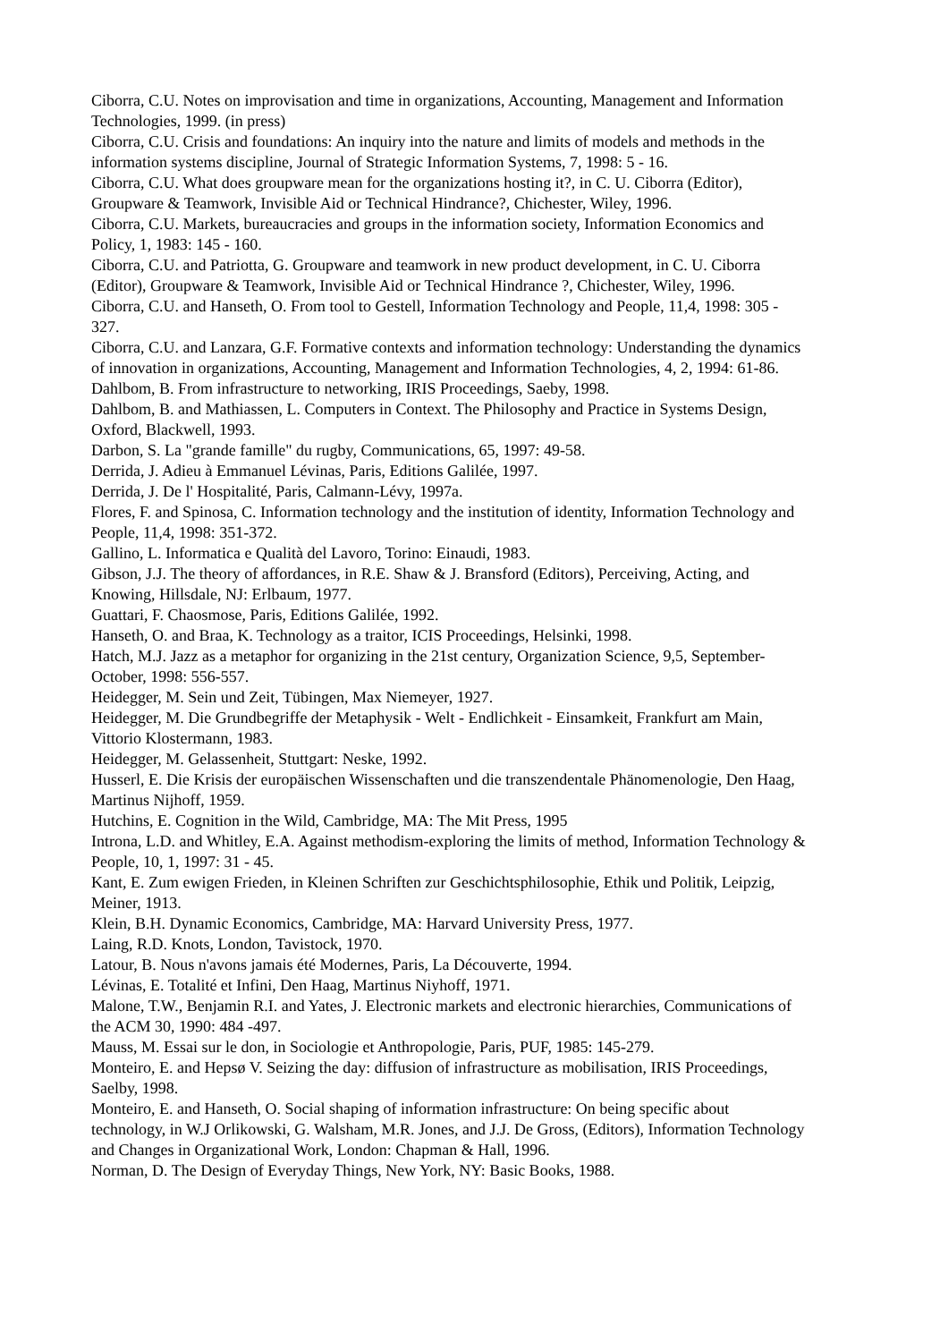Ciborra, C.U. Notes on improvisation and time in organizations, Accounting, Management and Information Technologies, 1999. (in press)
Ciborra, C.U. Crisis and foundations: An inquiry into the nature and limits of models and methods in the information systems discipline, Journal of Strategic Information Systems, 7, 1998: 5 - 16.
Ciborra, C.U. What does groupware mean for the organizations hosting it?, in C. U. Ciborra (Editor), Groupware & Teamwork, Invisible Aid or Technical Hindrance?, Chichester, Wiley, 1996.
Ciborra, C.U. Markets, bureaucracies and groups in the information society, Information Economics and Policy, 1, 1983: 145 - 160.
Ciborra, C.U. and Patriotta, G. Groupware and teamwork in new product development, in C. U. Ciborra (Editor), Groupware & Teamwork, Invisible Aid or Technical Hindrance ?, Chichester, Wiley, 1996.
Ciborra, C.U. and Hanseth, O. From tool to Gestell, Information Technology and People, 11,4, 1998: 305 - 327.
Ciborra, C.U. and Lanzara, G.F. Formative contexts and information technology: Understanding the dynamics of innovation in organizations, Accounting, Management and Information Technologies, 4, 2, 1994: 61-86.
Dahlbom, B. From infrastructure to networking, IRIS Proceedings, Saeby, 1998.
Dahlbom, B. and Mathiassen, L. Computers in Context. The Philosophy and Practice in Systems Design, Oxford, Blackwell, 1993.
Darbon, S. La "grande famille" du rugby, Communications, 65, 1997: 49-58.
Derrida, J. Adieu à Emmanuel Lévinas, Paris, Editions Galilée, 1997.
Derrida, J. De l' Hospitalité, Paris, Calmann-Lévy, 1997a.
Flores, F. and Spinosa, C. Information technology and the institution of identity, Information Technology and People, 11,4, 1998: 351-372.
Gallino, L. Informatica e Qualità del Lavoro, Torino: Einaudi, 1983.
Gibson, J.J. The theory of affordances, in R.E. Shaw & J. Bransford (Editors), Perceiving, Acting, and Knowing, Hillsdale, NJ: Erlbaum, 1977.
Guattari, F. Chaosmose, Paris, Editions Galilée, 1992.
Hanseth, O. and Braa, K. Technology as a traitor, ICIS Proceedings, Helsinki, 1998.
Hatch, M.J. Jazz as a metaphor for organizing in the 21st century, Organization Science, 9,5, September-October, 1998: 556-557.
Heidegger, M. Sein und Zeit, Tübingen, Max Niemeyer, 1927.
Heidegger, M. Die Grundbegriffe der Metaphysik - Welt - Endlichkeit - Einsamkeit, Frankfurt am Main, Vittorio Klostermann, 1983.
Heidegger, M. Gelassenheit, Stuttgart: Neske, 1992.
Husserl, E. Die Krisis der europäischen Wissenschaften und die transzendentale Phänomenologie, Den Haag, Martinus Nijhoff, 1959.
Hutchins, E. Cognition in the Wild, Cambridge, MA: The Mit Press, 1995
Introna, L.D. and Whitley, E.A. Against methodism-exploring the limits of method, Information Technology & People, 10, 1, 1997: 31 - 45.
Kant, E. Zum ewigen Frieden, in Kleinen Schriften zur Geschichtsphilosophie, Ethik und Politik, Leipzig, Meiner, 1913.
Klein, B.H. Dynamic Economics, Cambridge, MA: Harvard University Press, 1977.
Laing, R.D. Knots, London, Tavistock, 1970.
Latour, B. Nous n'avons jamais été Modernes, Paris, La Découverte, 1994.
Lévinas, E. Totalité et Infini, Den Haag, Martinus Niyhoff, 1971.
Malone, T.W., Benjamin R.I. and Yates, J. Electronic markets and electronic hierarchies, Communications of the ACM 30, 1990: 484 -497.
Mauss, M. Essai sur le don, in Sociologie et Anthropologie, Paris, PUF, 1985: 145-279.
Monteiro, E. and Hepsø V. Seizing the day: diffusion of infrastructure as mobilisation, IRIS Proceedings, Saelby, 1998.
Monteiro, E. and Hanseth, O. Social shaping of information infrastructure: On being specific about technology, in W.J Orlikowski, G. Walsham, M.R. Jones, and J.J. De Gross, (Editors), Information Technology and Changes in Organizational Work, London: Chapman & Hall, 1996.
Norman, D. The Design of Everyday Things, New York, NY: Basic Books, 1988.